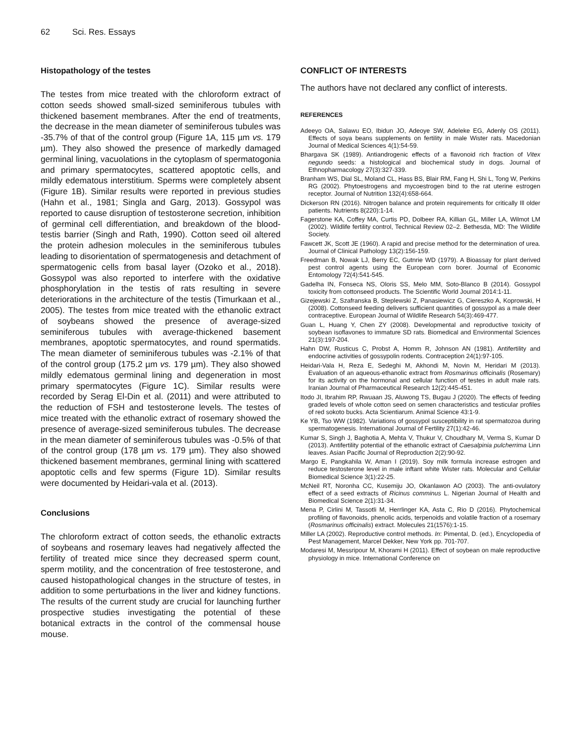62 Sci. Res. Essays
Histopathology of the testes
The testes from mice treated with the chloroform extract of cotton seeds showed small-sized seminiferous tubules with thickened basement membranes. After the end of treatments, the decrease in the mean diameter of seminiferous tubules was -35.7% of that of the control group (Figure 1A, 115 µm vs. 179 µm). They also showed the presence of markedly damaged germinal lining, vacuolations in the cytoplasm of spermatogonia and primary spermatocytes, scattered apoptotic cells, and mildly edematous interstitium. Sperms were completely absent (Figure 1B). Similar results were reported in previous studies (Hahn et al., 1981; Singla and Garg, 2013). Gossypol was reported to cause disruption of testosterone secretion, inhibition of germinal cell differentiation, and breakdown of the blood-testis barrier (Singh and Rath, 1990). Cotton seed oil altered the protein adhesion molecules in the seminiferous tubules leading to disorientation of spermatogenesis and detachment of spermatogenic cells from basal layer (Ozoko et al., 2018). Gossypol was also reported to interfere with the oxidative phosphorylation in the testis of rats resulting in severe deteriorations in the architecture of the testis (Timurkaan et al., 2005). The testes from mice treated with the ethanolic extract of soybeans showed the presence of average-sized seminiferous tubules with average-thickened basement membranes, apoptotic spermatocytes, and round spermatids. The mean diameter of seminiferous tubules was -2.1% of that of the control group (175.2 µm vs. 179 µm). They also showed mildly edematous germinal lining and degeneration in most primary spermatocytes (Figure 1C). Similar results were recorded by Serag El-Din et al. (2011) and were attributed to the reduction of FSH and testosterone levels. The testes of mice treated with the ethanolic extract of rosemary showed the presence of average-sized seminiferous tubules. The decrease in the mean diameter of seminiferous tubules was -0.5% of that of the control group (178 µm vs. 179 µm). They also showed thickened basement membranes, germinal lining with scattered apoptotic cells and few sperms (Figure 1D). Similar results were documented by Heidari-vala et al. (2013).
Conclusions
The chloroform extract of cotton seeds, the ethanolic extracts of soybeans and rosemary leaves had negatively affected the fertility of treated mice since they decreased sperm count, sperm motility, and the concentration of free testosterone, and caused histopathological changes in the structure of testes, in addition to some perturbations in the liver and kidney functions. The results of the current study are crucial for launching further prospective studies investigating the potential of these botanical extracts in the control of the commensal house mouse.
CONFLICT OF INTERESTS
The authors have not declared any conflict of interests.
REFERENCES
Adeeyo OA, Salawu EO, Ibidun JO, Adeoye SW, Adeleke EG, Adenly OS (2011). Effects of soya beans supplements on fertility in male Wister rats. Macedonian Journal of Medical Sciences 4(1):54-59.
Bhargava SK (1989). Antiandrogenic effects of a flavonoid rich fraction of Vitex negundo seeds: a histological and biochemical study in dogs. Journal of Ethnopharmacology 27(3):327-339.
Branham WS, Dial SL, Moland CL, Hass BS, Blair RM, Fang H, Shi L, Tong W, Perkins RG (2002). Phytoestrogens and mycoestrogen bind to the rat uterine estrogen receptor. Journal of Nutrition 132(4):658-664.
Dickerson RN (2016). Nitrogen balance and protein requirements for critically Ill older patients. Nutrients 8(220):1-14.
Fagerstone KA, Coffey MA, Curtis PD, Dolbeer RA, Killian GL, Miller LA, Wilmot LM (2002). Wildlife fertility control, Technical Review 02–2. Bethesda, MD: The Wildlife Society.
Fawcett JK, Scott JE (1960). A rapid and precise method for the determination of urea. Journal of Clinical Pathology 13(2):156-159.
Freedman B, Nowak LJ, Berry EC, Gutnrie WD (1979). A Bioassay for plant derived pest control agents using the European corn borer. Journal of Economic Entomology 72(4):541-545.
Gadelha IN, Fonseca NS, Oloris SS, Melo MM, Soto-Blanco B (2014). Gossypol toxicity from cottonseed products. The Scientific World Journal 2014:1-11.
Gizejewski Z, Szafranska B, Steplewski Z, Panasiewicz G, Ciereszko A, Koprowski, H (2008). Cottonseed feeding delivers sufficient quantities of gossypol as a male deer contraceptive. European Journal of Wildlife Research 54(3):469-477.
Guan L, Huang Y, Chen ZY (2008). Developmental and reproductive toxicity of soybean isoflavones to immature SD rats. Biomedical and Environmental Sciences 21(3):197-204.
Hahn DW, Rusticus C, Probst A, Homm R, Johnson AN (1981). Antifertility and endocrine activities of gossypolin rodents. Contraception 24(1):97-105.
Heidari-Vala H, Reza E, Sedeghi M, Akhondi M, Novin M, Heridari M (2013). Evaluation of an aqueous-ethanolic extract from Rosmarinus officinalis (Rosemary) for its activity on the hormonal and cellular function of testes in adult male rats. Iranian Journal of Pharmaceutical Research 12(2):445-451.
Itodo JI, Ibrahim RP, Rwuaan JS, Aluwong TS, Bugau J (2020). The effects of feeding graded levels of whole cotton seed on semen characteristics and testicular profiles of red sokoto bucks. Acta Scientiarum. Animal Science 43:1-9.
Ke YB, Tso WW (1982). Variations of gossypol susceptibility in rat spermatozoa during spermatogenesis. International Journal of Fertility 27(1):42-46.
Kumar S, Singh J, Baghotia A, Mehta V, Thukur V, Choudhary M, Verma S, Kumar D (2013). Antifertility potential of the ethanolic extract of Caesalpinia pulcherrima Linn leaves. Asian Pacific Journal of Reproduction 2(2):90-92.
Margo E, Pangkahila W, Aman I (2019). Soy milk formula increase estrogen and reduce testosterone level in male inftant white Wister rats. Molecular and Cellular Biomedical Science 3(1):22-25.
McNeil RT, Noronha CC, Kusemiju JO, Okanlawon AO (2003). The anti-ovulatory effect of a seed extracts of Ricinus comminus L. Nigerian Journal of Health and Biomedical Science 2(1):31-34.
Mena P, Cirlini M, Tassotli M, Herrlinger KA, Asta C, Rio D (2016). Phytochemical profiling of flavonoids, phenolic acids, terpenoids and volatile fraction of a rosemary (Rosmarinus officinalis) extract. Molecules 21(1576):1-15.
Miller LA (2002). Reproductive control methods. In: Pimental, D. (ed.), Encyclopedia of Pest Management, Marcel Dekker, New York pp. 701-707.
Modaresi M, Messripour M, Khorami H (2011). Effect of soybean on male reproductive physiology in mice. International Conference on